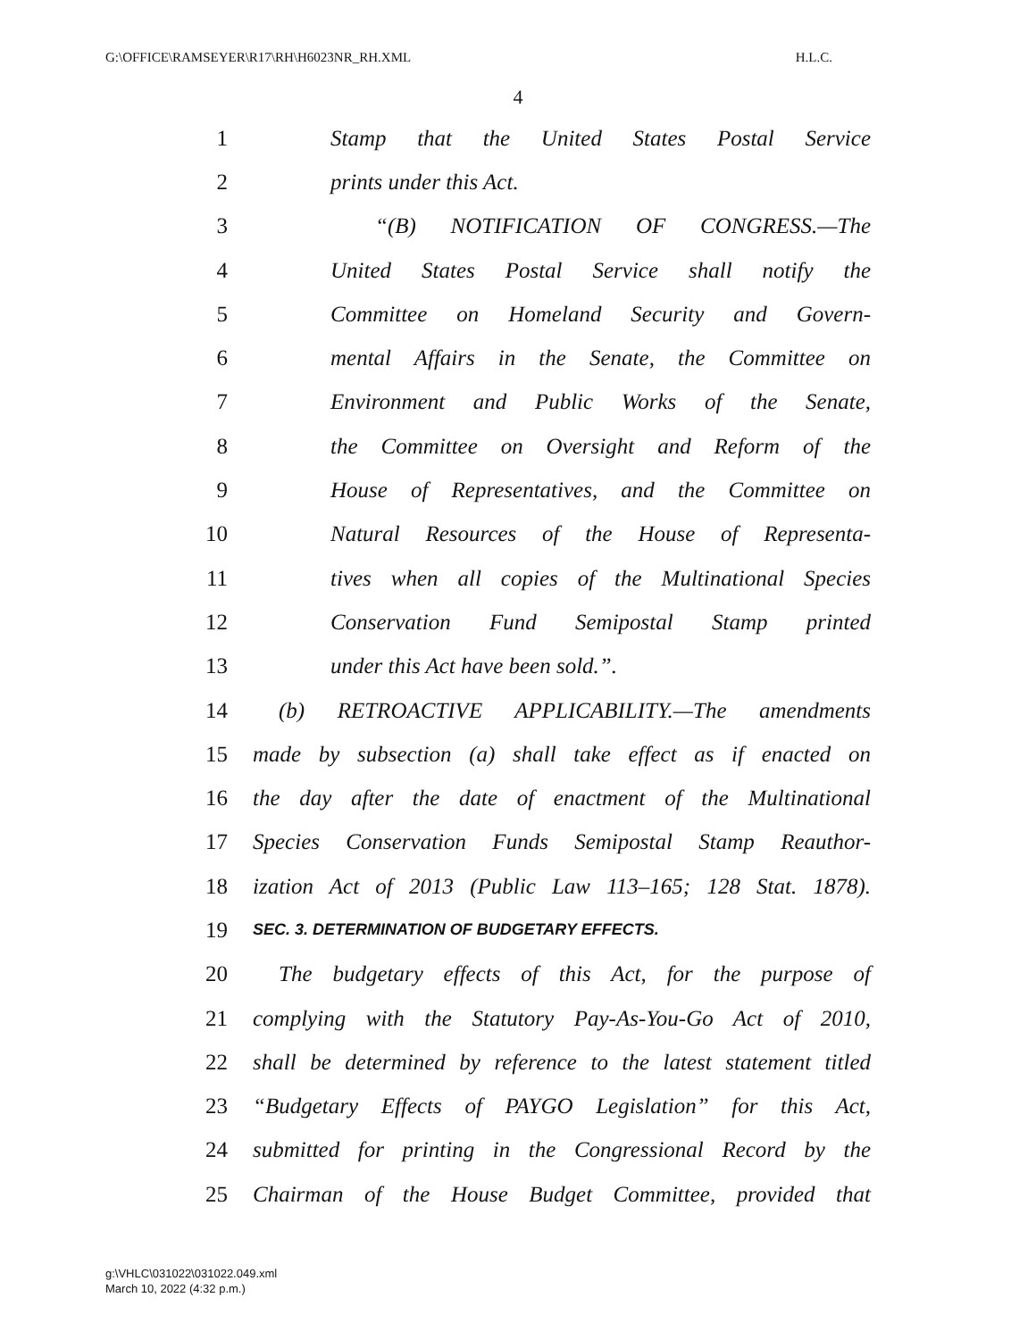G:\OFFICE\RAMSEYER\R17\RH\H6023NR_RH.XML H.L.C.
4
1 Stamp that the United States Postal Service
2 prints under this Act.
3 “(B) NOTIFICATION OF CONGRESS.—The
4 United States Postal Service shall notify the
5 Committee on Homeland Security and Govern-
6 mental Affairs in the Senate, the Committee on
7 Environment and Public Works of the Senate,
8 the Committee on Oversight and Reform of the
9 House of Representatives, and the Committee on
10 Natural Resources of the House of Representa-
11 tives when all copies of the Multinational Species
12 Conservation Fund Semipostal Stamp printed
13 under this Act have been sold.”.
14 (b) RETROACTIVE APPLICABILITY.—The amendments
15 made by subsection (a) shall take effect as if enacted on
16 the day after the date of enactment of the Multinational
17 Species Conservation Funds Semipostal Stamp Reauthor-
18 ization Act of 2013 (Public Law 113–165; 128 Stat. 1878).
19 SEC. 3. DETERMINATION OF BUDGETARY EFFECTS.
20 The budgetary effects of this Act, for the purpose of
21 complying with the Statutory Pay-As-You-Go Act of 2010,
22 shall be determined by reference to the latest statement titled
23 “Budgetary Effects of PAYGO Legislation” for this Act,
24 submitted for printing in the Congressional Record by the
25 Chairman of the House Budget Committee, provided that
g:\VHLC\031022\031022.049.xml
March 10, 2022 (4:32 p.m.)